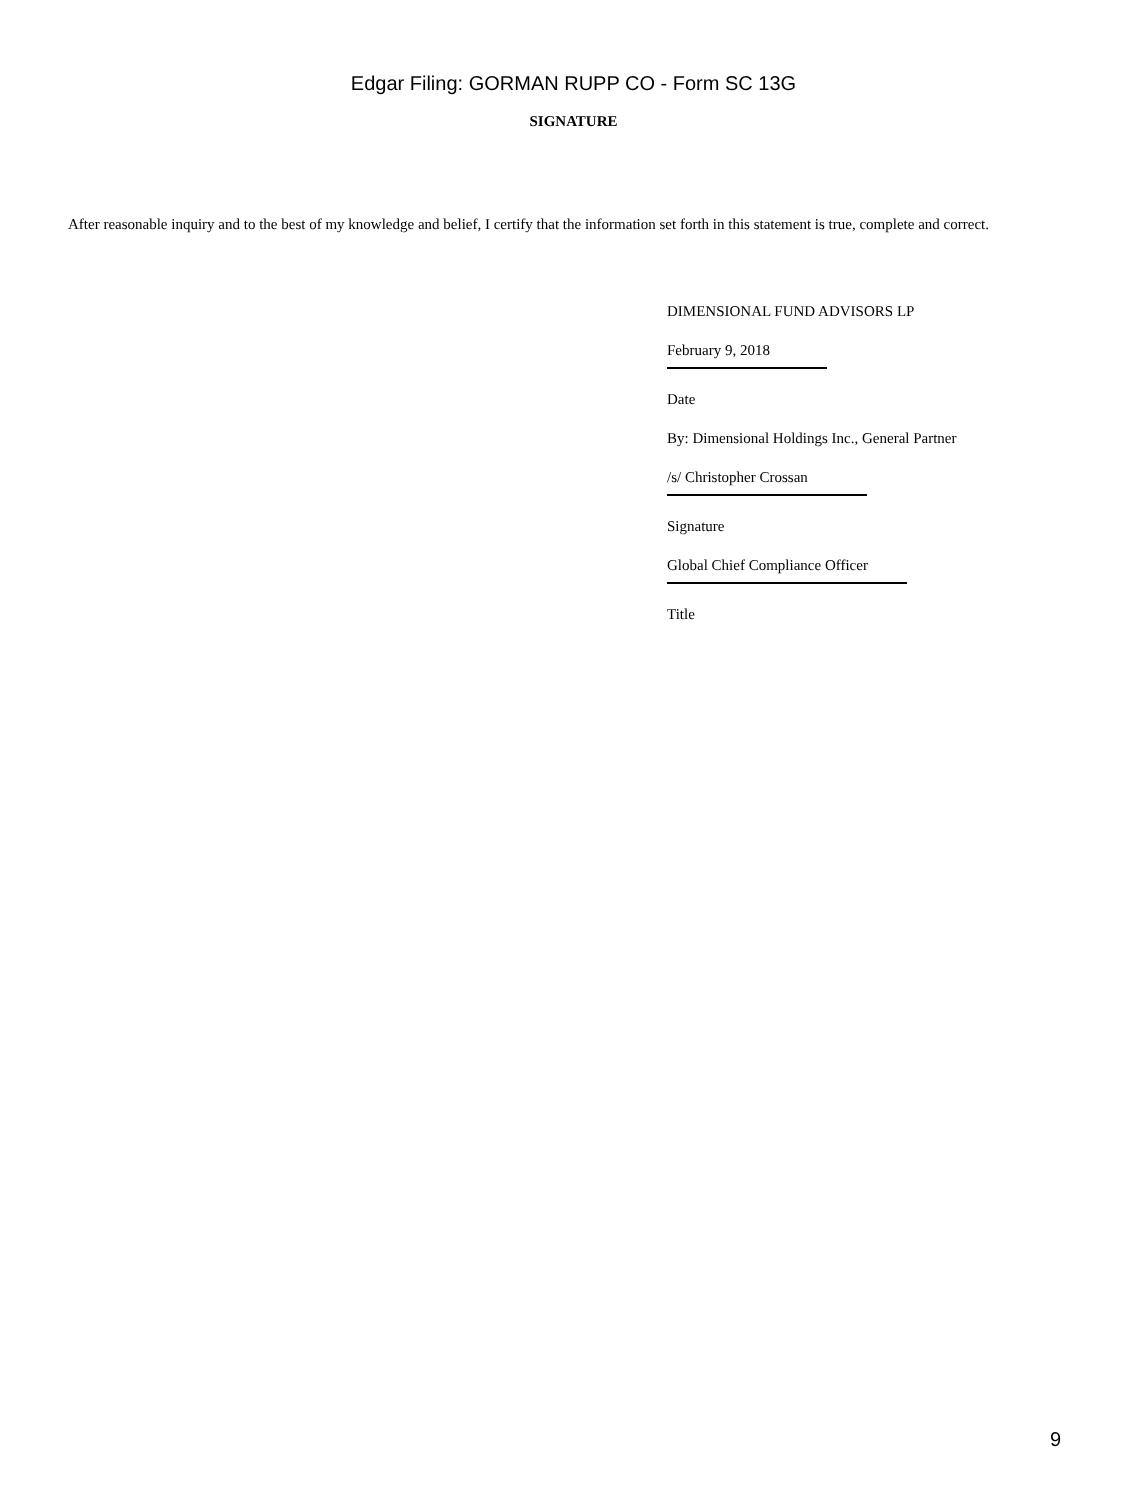Edgar Filing: GORMAN RUPP CO - Form SC 13G
SIGNATURE
After reasonable inquiry and to the best of my knowledge and belief, I certify that the information set forth in this statement is true, complete and correct.
DIMENSIONAL FUND ADVISORS LP
February 9, 2018
Date
By: Dimensional Holdings Inc., General Partner
/s/ Christopher Crossan
Signature
Global Chief Compliance Officer
Title
9